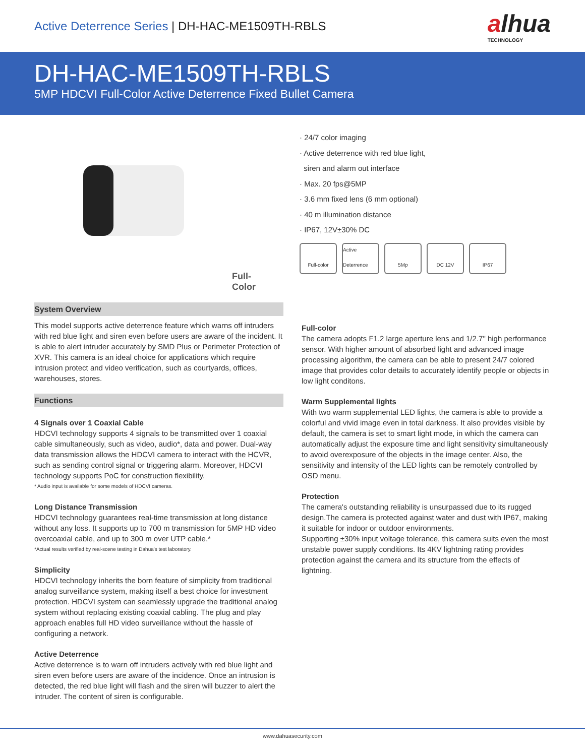Active Deterrence Series | DH-HAC-ME1509TH-RBLS
alhua
TECHNOLOGY
DH-HAC-ME1509TH-RBLS
5MP HDCVI Full-Color Active Deterrence Fixed Bullet Camera
Full-Color
· 24/7 color imaging
· Active deterrence with red blue light,
siren and alarm out interface
· Max. 20 fps@5MP
· 3.6 mm fixed lens (6 mm optional)
· 40 m illumination distance
· IP67, 12V±30% DC
Full-color Active Deterrence
5Mp DC 12V IP67
System Overview
This model supports active deterrence feature which warns off intruders with red blue light and siren even before users are aware of the incident. It is able to alert intruder accurately by SMD Plus or Perimeter Protection of XVR. This camera is an ideal choice for applications which require intrusion protect and video verification, such as courtyards, offices, warehouses, stores.
Functions
4 Signals over 1 Coaxial Cable
HDCVI technology supports 4 signals to be transmitted over 1 coaxial cable simultaneously, such as video, audio*, data and power. Dual-way data transmission allows the HDCVI camera to interact with the HCVR, such as sending control signal or triggering alarm. Moreover, HDCVI technology supports PoC for construction flexibility.
* Audio input is available for some models of HDCVI cameras.
Long Distance Transmission
HDCVI technology guarantees real-time transmission at long distance without any loss. It supports up to 700 m transmission for 5MP HD video overcoaxial cable, and up to 300 m over UTP cable.*
*Actual results verified by real-scene testing in Dahua's test laboratory.
Simplicity
HDCVI technology inherits the born feature of simplicity from traditional analog surveillance system, making itself a best choice for investment protection. HDCVI system can seamlessly upgrade the traditional analog system without replacing existing coaxial cabling. The plug and play approach enables full HD video surveillance without the hassle of configuring a network.
Active Deterrence
Active deterrence is to warn off intruders actively with red blue light and siren even before users are aware of the incidence. Once an intrusion is detected, the red blue light will flash and the siren will buzzer to alert the intruder. The content of siren is configurable.
Full-color
The camera adopts F1.2 large aperture lens and 1/2.7" high performance sensor. With higher amount of absorbed light and advanced image processing algorithm, the camera can be able to present 24/7 colored image that provides color details to accurately identify people or objects in low light conditons.
Warm Supplemental lights
With two warm supplemental LED lights, the camera is able to provide a colorful and vivid image even in total darkness. It also provides visible by default, the camera is set to smart light mode, in which the camera can automatically adjust the exposure time and light sensitivity simultaneously to avoid overexposure of the objects in the image center. Also, the sensitivity and intensity of the LED lights can be remotely controlled by OSD menu.
Protection
The camera's outstanding reliability is unsurpassed due to its rugged design.The camera is protected against water and dust with IP67, making it suitable for indoor or outdoor environments.
Supporting ±30% input voltage tolerance, this camera suits even the most unstable power supply conditions. Its 4KV lightning rating provides protection against the camera and its structure from the effects of lightning.
www.dahuasecurity.com